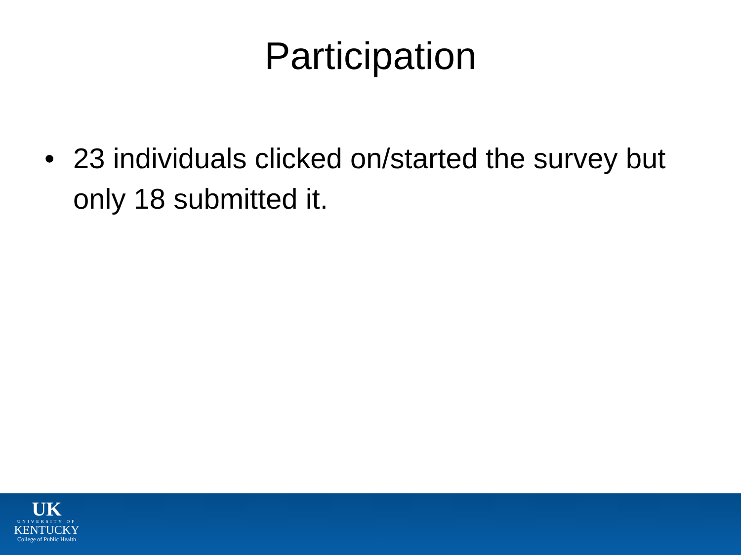Participation
• 23 individuals clicked on/started the survey but only 18 submitted it.
UK
UNIVERSITY OF
KENTUCKY
College of Public Health